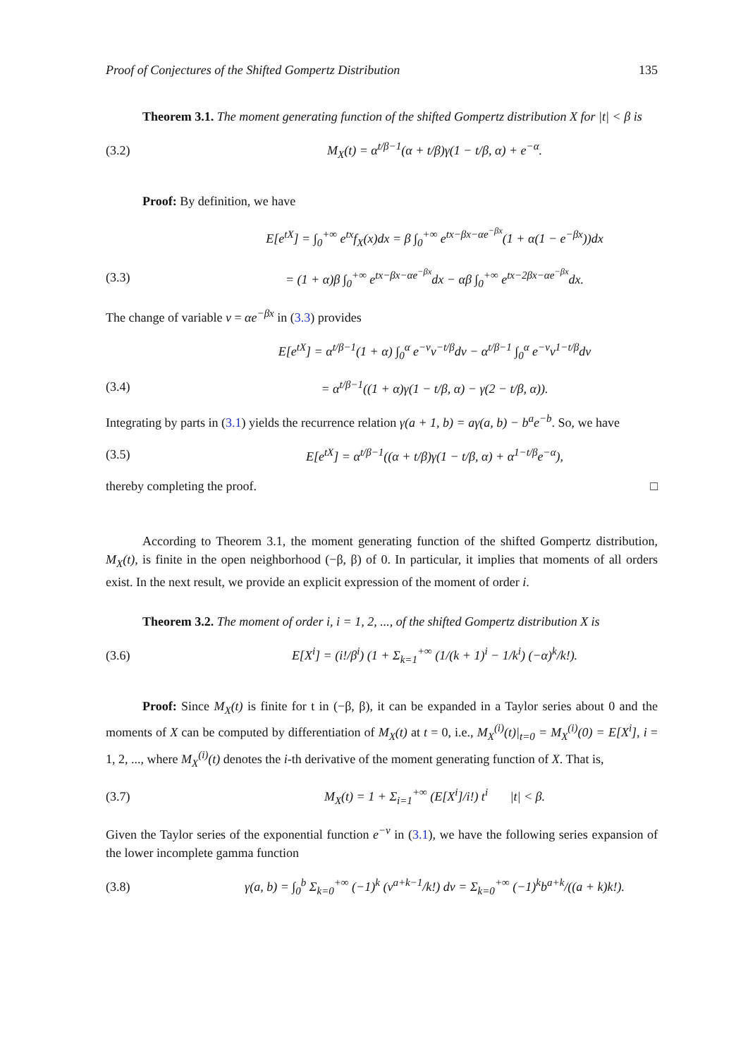Proof of Conjectures of the Shifted Gompertz Distribution 135
Theorem 3.1. The moment generating function of the shifted Gompertz distribution X for |t| < β is
(3.2) M<sub>X</sub>(t) = α<sup>t/β−1</sup>(α + t/β)γ(1 − t/β, α) + e<sup>−α</sup>.
Proof: By definition, we have
E[e<sup>tX</sup>] = ∫<sub>0</sub><sup>+∞</sup> e<sup>tx</sup>f<sub>X</sub>(x)dx = β ∫<sub>0</sub><sup>+∞</sup> e<sup>tx−βx−αe<sup>−βx</sup></sup>(1 + α(1 − e<sup>−βx</sup>))dx
(3.3) = (1 + α)β ∫<sub>0</sub><sup>+∞</sup> e<sup>tx−βx−αe<sup>−βx</sup></sup>dx − αβ ∫<sub>0</sub><sup>+∞</sup> e<sup>tx−2βx−αe<sup>−βx</sup></sup>dx.
The change of variable v = αe<sup>−βx</sup> in (3.3) provides
E[e<sup>tX</sup>] = α<sup>t/β−1</sup>(1 + α) ∫<sub>0</sub><sup>α</sup> e<sup>−v</sup>v<sup>−t/β</sup>dv − α<sup>t/β−1</sup> ∫<sub>0</sub><sup>α</sup> e<sup>−v</sup>v<sup>1−t/β</sup>dv
(3.4) = α<sup>t/β−1</sup>((1 + α)γ(1 − t/β, α) − γ(2 − t/β, α)).
Integrating by parts in (3.1) yields the recurrence relation γ(a + 1, b) = aγ(a, b) − b<sup>a</sup>e<sup>−b</sup>. So, we have
(3.5) E[e<sup>tX</sup>] = α<sup>t/β−1</sup>((α + t/β)γ(1 − t/β, α) + α<sup>1−t/β</sup>e<sup>−α</sup>),
thereby completing the proof. □
According to Theorem 3.1, the moment generating function of the shifted Gompertz distribution, M<sub>X</sub>(t), is finite in the open neighborhood (−β, β) of 0. In particular, it implies that moments of all orders exist. In the next result, we provide an explicit expression of the moment of order i.
Theorem 3.2. The moment of order i, i = 1, 2, ..., of the shifted Gompertz distribution X is
(3.6) E[X<sup>i</sup>] = (i!/β<sup>i</sup>) (1 + Σ<sub>k=1</sub><sup>+∞</sup> (1/(k + 1)<sup>i</sup> − 1/k<sup>i</sup>) (−α)<sup>k</sup>/k!).
Proof: Since M<sub>X</sub>(t) is finite for t in (−β, β), it can be expanded in a Taylor series about 0 and the moments of X can be computed by differentiation of M<sub>X</sub>(t) at t = 0, i.e., M<sub>X</sub><sup>(i)</sup>(t)|<sub>t=0</sub> = M<sub>X</sub><sup>(i)</sup>(0) = E[X<sup>i</sup>], i = 1, 2, ..., where M<sub>X</sub><sup>(i)</sup>(t) denotes the i-th derivative of the moment generating function of X. That is,
(3.7) M<sub>X</sub>(t) = 1 + Σ<sub>i=1</sub><sup>+∞</sup> (E[X<sup>i</sup>]/i!) t<sup>i</sup> |t| < β.
Given the Taylor series of the exponential function e<sup>−v</sup> in (3.1), we have the following series expansion of the lower incomplete gamma function
(3.8) γ(a, b) = ∫<sub>0</sub><sup>b</sup> Σ<sub>k=0</sub><sup>+∞</sup> (−1)<sup>k</sup> (v<sup>a+k−1</sup>/k!) dv = Σ<sub>k=0</sub><sup>+∞</sup> (−1)<sup>k</sup>b<sup>a+k</sup>/((a + k)k!).